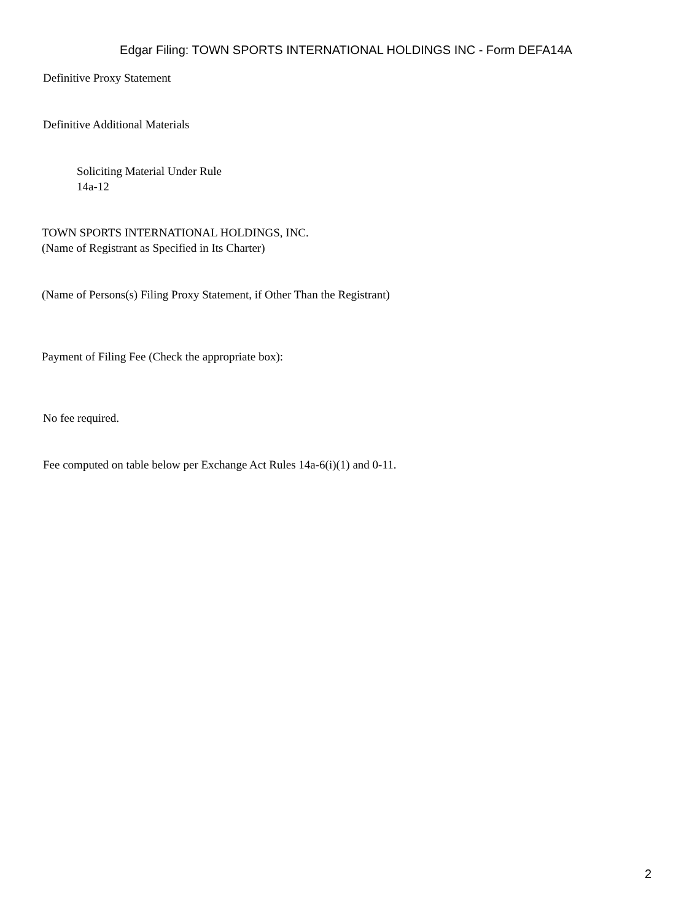Edgar Filing: TOWN SPORTS INTERNATIONAL HOLDINGS INC - Form DEFA14A
Definitive Proxy Statement
Definitive Additional Materials
Soliciting Material Under Rule
14a-12
TOWN SPORTS INTERNATIONAL HOLDINGS, INC.
(Name of Registrant as Specified in Its Charter)
(Name of Persons(s) Filing Proxy Statement, if Other Than the Registrant)
Payment of Filing Fee (Check the appropriate box):
No fee required.
Fee computed on table below per Exchange Act Rules 14a-6(i)(1) and 0-11.
2